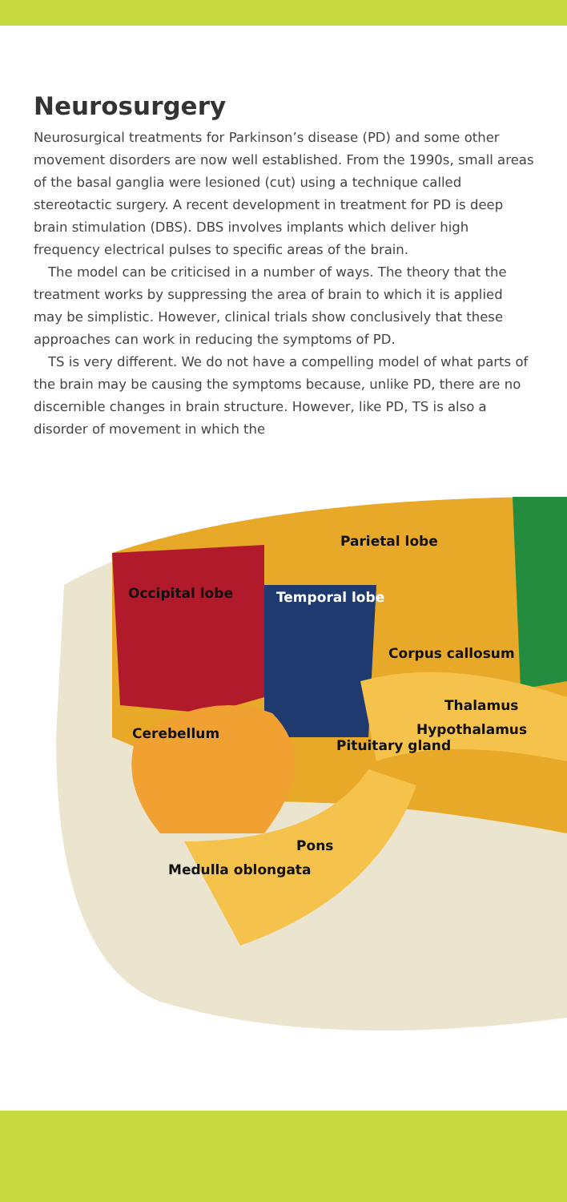Neurosurgery
Neurosurgical treatments for Parkinson’s disease (PD) and some other movement disorders are now well established. From the 1990s, small areas of the basal ganglia were lesioned (cut) using a technique called stereotactic surgery. A recent development in treatment for PD is deep brain stimulation (DBS). DBS involves implants which deliver high frequency electrical pulses to specific areas of the brain.
The model can be criticised in a number of ways. The theory that the treatment works by suppressing the area of brain to which it is applied may be simplistic. However, clinical trials show conclusively that these approaches can work in reducing the symptoms of PD.
TS is very different. We do not have a compelling model of what parts of the brain may be causing the symptoms because, unlike PD, there are no discernible changes in brain structure. However, like PD, TS is also a disorder of movement in which the
Parietal lobe
Occipital lobe Temporal lobe
Corpus callosum
Thalamus
Hypothalamus
Cerebellum
Pituitary gland
Pons
Medulla oblongata